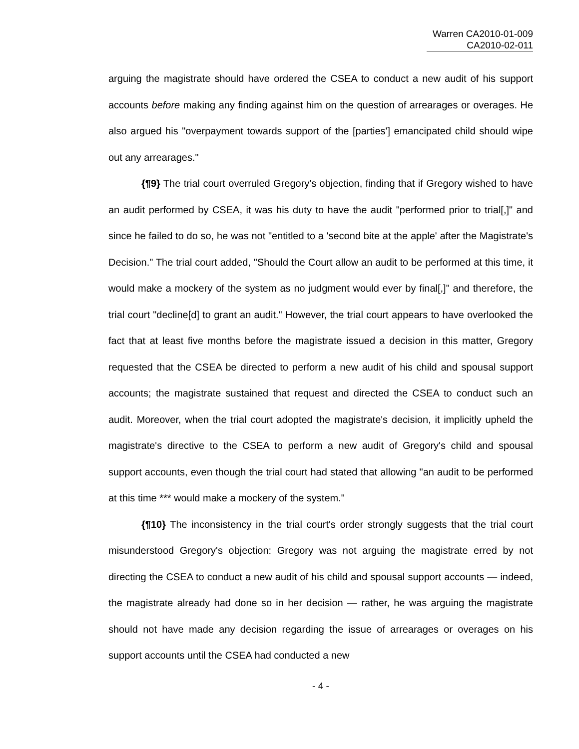Warren CA2010-01-009
CA2010-02-011
arguing the magistrate should have ordered the CSEA to conduct a new audit of his support accounts before making any finding against him on the question of arrearages or overages. He also argued his "overpayment towards support of the [parties'] emancipated child should wipe out any arrearages."
{¶9} The trial court overruled Gregory's objection, finding that if Gregory wished to have an audit performed by CSEA, it was his duty to have the audit "performed prior to trial[,]" and since he failed to do so, he was not "entitled to a 'second bite at the apple' after the Magistrate's Decision." The trial court added, "Should the Court allow an audit to be performed at this time, it would make a mockery of the system as no judgment would ever by final[,]" and therefore, the trial court "decline[d] to grant an audit." However, the trial court appears to have overlooked the fact that at least five months before the magistrate issued a decision in this matter, Gregory requested that the CSEA be directed to perform a new audit of his child and spousal support accounts; the magistrate sustained that request and directed the CSEA to conduct such an audit. Moreover, when the trial court adopted the magistrate's decision, it implicitly upheld the magistrate's directive to the CSEA to perform a new audit of Gregory's child and spousal support accounts, even though the trial court had stated that allowing "an audit to be performed at this time *** would make a mockery of the system."
{¶10} The inconsistency in the trial court's order strongly suggests that the trial court misunderstood Gregory's objection: Gregory was not arguing the magistrate erred by not directing the CSEA to conduct a new audit of his child and spousal support accounts — indeed, the magistrate already had done so in her decision — rather, he was arguing the magistrate should not have made any decision regarding the issue of arrearages or overages on his support accounts until the CSEA had conducted a new
- 4 -